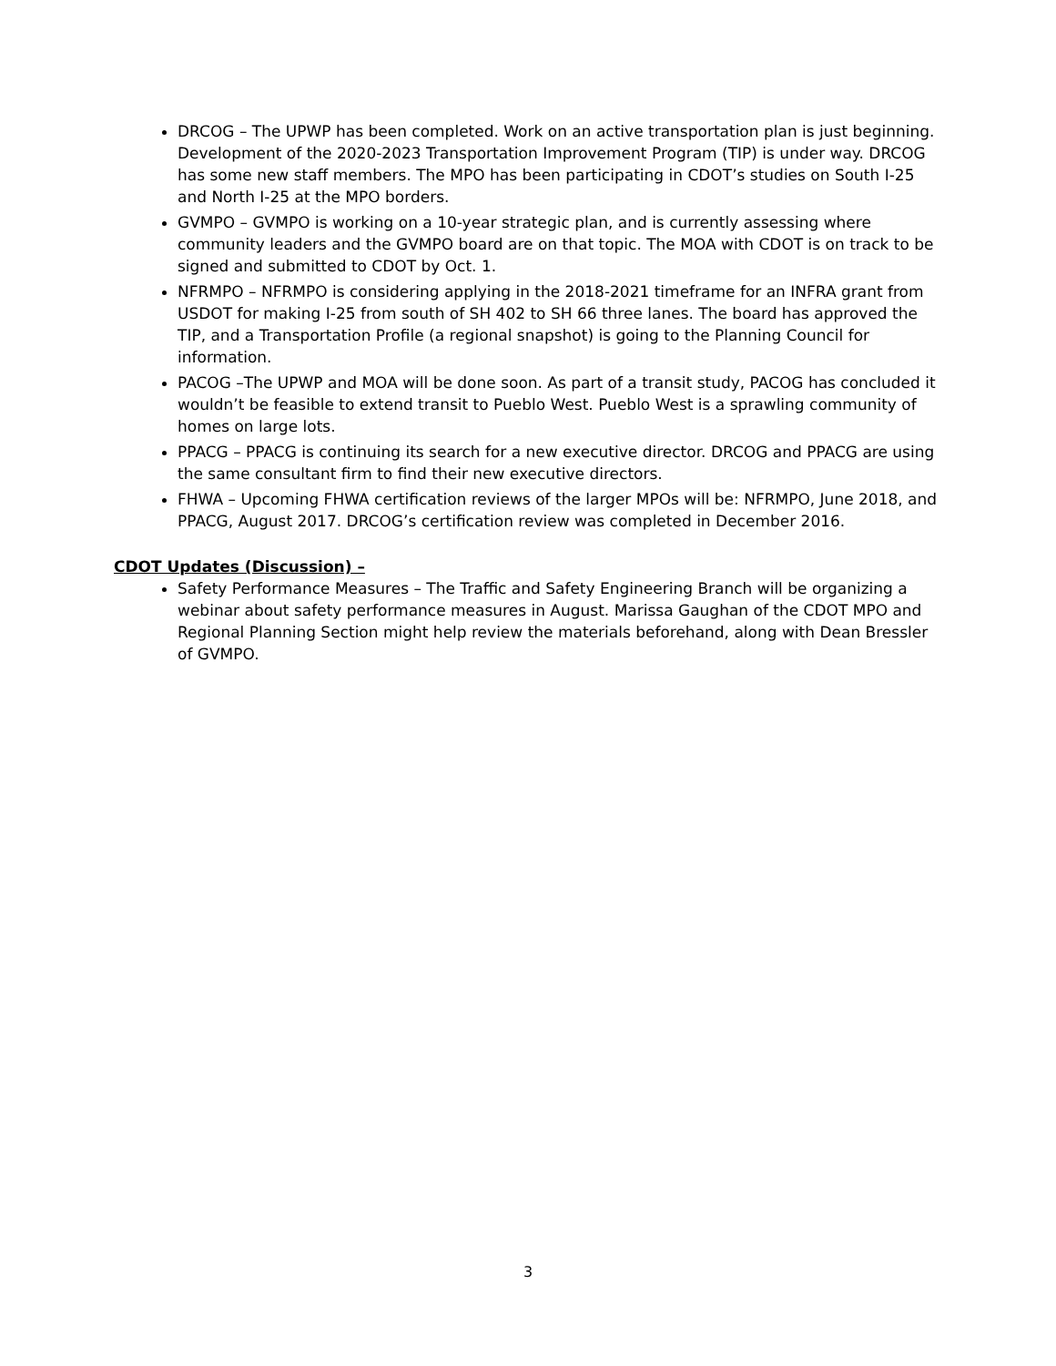DRCOG – The UPWP has been completed. Work on an active transportation plan is just beginning. Development of the 2020-2023 Transportation Improvement Program (TIP) is under way. DRCOG has some new staff members. The MPO has been participating in CDOT’s studies on South I-25 and North I-25 at the MPO borders.
GVMPO – GVMPO is working on a 10-year strategic plan, and is currently assessing where community leaders and the GVMPO board are on that topic. The MOA with CDOT is on track to be signed and submitted to CDOT by Oct. 1.
NFRMPO – NFRMPO is considering applying in the 2018-2021 timeframe for an INFRA grant from USDOT for making I-25 from south of SH 402 to SH 66 three lanes. The board has approved the TIP, and a Transportation Profile (a regional snapshot) is going to the Planning Council for information.
PACOG –The UPWP and MOA will be done soon. As part of a transit study, PACOG has concluded it wouldn’t be feasible to extend transit to Pueblo West. Pueblo West is a sprawling community of homes on large lots.
PPACG – PPACG is continuing its search for a new executive director. DRCOG and PPACG are using the same consultant firm to find their new executive directors.
FHWA – Upcoming FHWA certification reviews of the larger MPOs will be: NFRMPO, June 2018, and PPACG, August 2017. DRCOG’s certification review was completed in December 2016.
CDOT Updates (Discussion) –
Safety Performance Measures – The Traffic and Safety Engineering Branch will be organizing a webinar about safety performance measures in August. Marissa Gaughan of the CDOT MPO and Regional Planning Section might help review the materials beforehand, along with Dean Bressler of GVMPO.
3